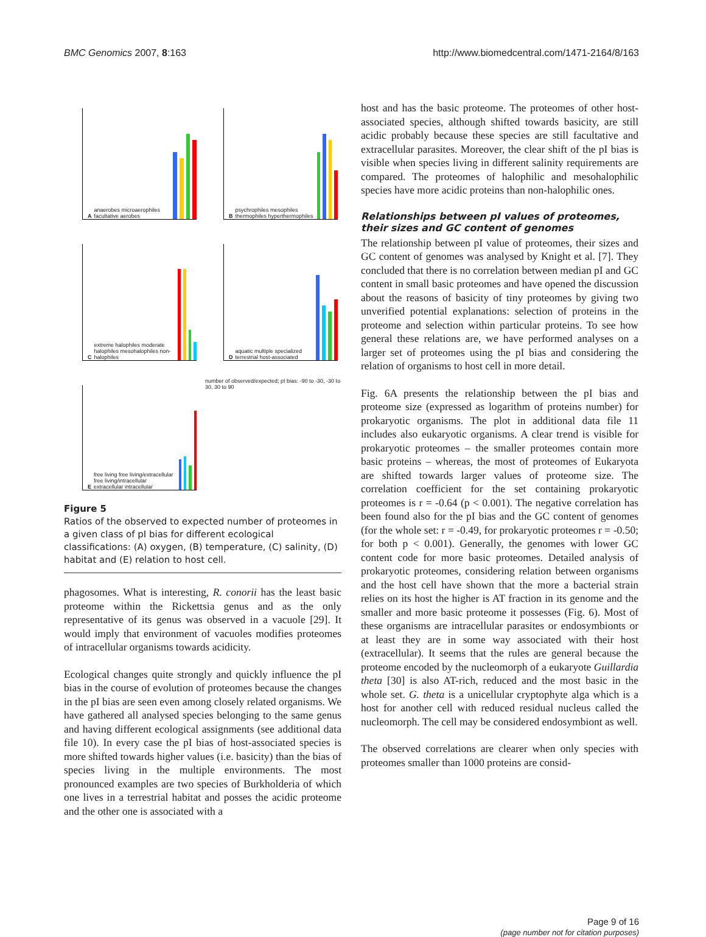BMC Genomics 2007, 8:163 http://www.biomedcentral.com/1471-2164/8/163
A anaerobes microaerophiles facultative aerobes
B psychrophiles mesophiles thermophiles hyperthermophiles
C extreme halophiles moderate halophiles mesohalophiles non-halophiles
D aquatic multiple specialized terrestrial host-associated
E free living free living/extracellular free living/intracellular extracellular intracellular
number of observed/expected; pI bias: -90 to -30, -30 to 30, 30 to 90
Figure 5
Ratios of the observed to expected number of proteomes in a given class of pI bias for different ecological classifications: (A) oxygen, (B) temperature, (C) salinity, (D) habitat and (E) relation to host cell.
phagosomes. What is interesting, R. conorii has the least basic proteome within the Rickettsia genus and as the only representative of its genus was observed in a vacuole [29]. It would imply that environment of vacuoles modifies proteomes of intracellular organisms towards acidicity.
Ecological changes quite strongly and quickly influence the pI bias in the course of evolution of proteomes because the changes in the pI bias are seen even among closely related organisms. We have gathered all analysed species belonging to the same genus and having different ecological assignments (see additional data file 10). In every case the pI bias of host-associated species is more shifted towards higher values (i.e. basicity) than the bias of species living in the multiple environments. The most pronounced examples are two species of Burkholderia of which one lives in a terrestrial habitat and posses the acidic proteome and the other one is associated with a
host and has the basic proteome. The proteomes of other host-associated species, although shifted towards basicity, are still acidic probably because these species are still facultative and extracellular parasites. Moreover, the clear shift of the pI bias is visible when species living in different salinity requirements are compared. The proteomes of halophilic and mesohalophilic species have more acidic proteins than non-halophilic ones.
Relationships between pI values of proteomes, their sizes and GC content of genomes
The relationship between pI value of proteomes, their sizes and GC content of genomes was analysed by Knight et al. [7]. They concluded that there is no correlation between median pI and GC content in small basic proteomes and have opened the discussion about the reasons of basicity of tiny proteomes by giving two unverified potential explanations: selection of proteins in the proteome and selection within particular proteins. To see how general these relations are, we have performed analyses on a larger set of proteomes using the pI bias and considering the relation of organisms to host cell in more detail.
Fig. 6A presents the relationship between the pI bias and proteome size (expressed as logarithm of proteins number) for prokaryotic organisms. The plot in additional data file 11 includes also eukaryotic organisms. A clear trend is visible for prokaryotic proteomes – the smaller proteomes contain more basic proteins – whereas, the most of proteomes of Eukaryota are shifted towards larger values of proteome size. The correlation coefficient for the set containing prokaryotic proteomes is r = -0.64 (p < 0.001). The negative correlation has been found also for the pI bias and the GC content of genomes (for the whole set: r = -0.49, for prokaryotic proteomes r = -0.50; for both p < 0.001). Generally, the genomes with lower GC content code for more basic proteomes. Detailed analysis of prokaryotic proteomes, considering relation between organisms and the host cell have shown that the more a bacterial strain relies on its host the higher is AT fraction in its genome and the smaller and more basic proteome it possesses (Fig. 6). Most of these organisms are intracellular parasites or endosymbionts or at least they are in some way associated with their host (extracellular). It seems that the rules are general because the proteome encoded by the nucleomorph of a eukaryote Guillardia theta [30] is also AT-rich, reduced and the most basic in the whole set. G. theta is a unicellular cryptophyte alga which is a host for another cell with reduced residual nucleus called the nucleomorph. The cell may be considered endosymbiont as well.
The observed correlations are clearer when only species with proteomes smaller than 1000 proteins are consid-
Page 9 of 16
(page number not for citation purposes)